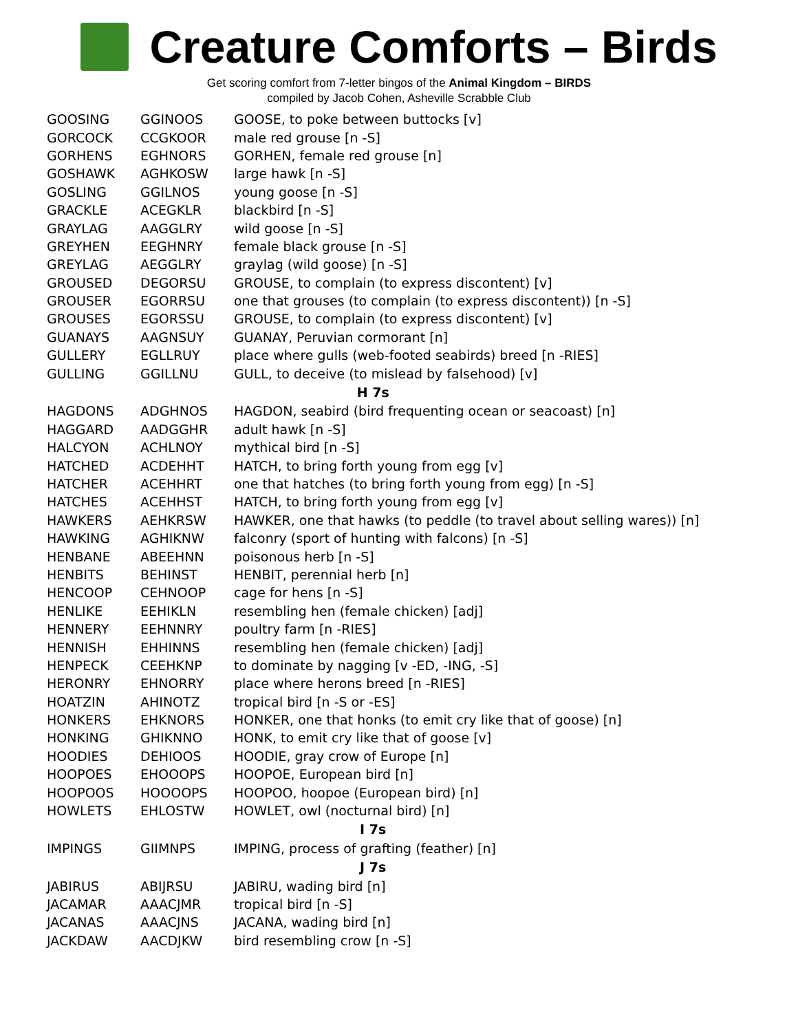Creature Comforts – Birds
Get scoring comfort from 7-letter bingos of the Animal Kingdom – BIRDS
compiled by Jacob Cohen, Asheville Scrabble Club
| GOOSING | GGINOOS | GOOSE, to poke between buttocks [v] |
| GORCOCK | CCGKOOR | male red grouse [n -S] |
| GORHENS | EGHNORS | GORHEN, female red grouse [n] |
| GOSHAWK | AGHKOSW | large hawk [n -S] |
| GOSLING | GGILNOS | young goose [n -S] |
| GRACKLE | ACEGKLR | blackbird [n -S] |
| GRAYLAG | AAGGLRY | wild goose [n -S] |
| GREYHEN | EEGHNRY | female black grouse [n -S] |
| GREYLAG | AEGGLRY | graylag (wild goose) [n -S] |
| GROUSED | DEGORSU | GROUSE, to complain (to express discontent) [v] |
| GROUSER | EGORRSU | one that grouses (to complain (to express discontent)) [n -S] |
| GROUSES | EGORSSU | GROUSE, to complain (to express discontent) [v] |
| GUANAYS | AAGNSUY | GUANAY, Peruvian cormorant [n] |
| GULLERY | EGLLRUY | place where gulls (web-footed seabirds) breed [n -RIES] |
| GULLING | GGILLNU | GULL, to deceive (to mislead by falsehood) [v] |
| H 7s | | |
| HAGDONS | ADGHNOS | HAGDON, seabird (bird frequenting ocean or seacoast) [n] |
| HAGGARD | AADGGHR | adult hawk [n -S] |
| HALCYON | ACHLNOY | mythical bird [n -S] |
| HATCHED | ACDEHHT | HATCH, to bring forth young from egg [v] |
| HATCHER | ACEHHRT | one that hatches (to bring forth young from egg) [n -S] |
| HATCHES | ACEHHST | HATCH, to bring forth young from egg [v] |
| HAWKERS | AEHKRSW | HAWKER, one that hawks (to peddle (to travel about selling wares)) [n] |
| HAWKING | AGHIKNW | falconry (sport of hunting with falcons) [n -S] |
| HENBANE | ABEEHNN | poisonous herb [n -S] |
| HENBITS | BEHINST | HENBIT, perennial herb [n] |
| HENCOOP | CEHNOOP | cage for hens [n -S] |
| HENLIKE | EEHIKLN | resembling hen (female chicken) [adj] |
| HENNERY | EEHNNRY | poultry farm [n -RIES] |
| HENNISH | EHHINNS | resembling hen (female chicken) [adj] |
| HENPECK | CEEHKNP | to dominate by nagging [v -ED, -ING, -S] |
| HERONRY | EHNORRY | place where herons breed [n -RIES] |
| HOATZIN | AHINOTZ | tropical bird [n -S or -ES] |
| HONKERS | EHKNORS | HONKER, one that honks (to emit cry like that of goose) [n] |
| HONKING | GHIKNNO | HONK, to emit cry like that of goose [v] |
| HOODIES | DEHIOOS | HOODIE, gray crow of Europe [n] |
| HOOPOES | EHOOOPS | HOOPOE, European bird [n] |
| HOOPOOS | HOOOOPS | HOOPOO, hoopoe (European bird) [n] |
| HOWLETS | EHLOSTW | HOWLET, owl (nocturnal bird) [n] |
| I 7s | | |
| IMPINGS | GIIMNPS | IMPING, process of grafting (feather) [n] |
| J 7s | | |
| JABIRUS | ABIJRSU | JABIRU, wading bird [n] |
| JACAMAR | AAACJMR | tropical bird [n -S] |
| JACANAS | AAACJNS | JACANA, wading bird [n] |
| JACKDAW | AACDJKW | bird resembling crow [n -S] |